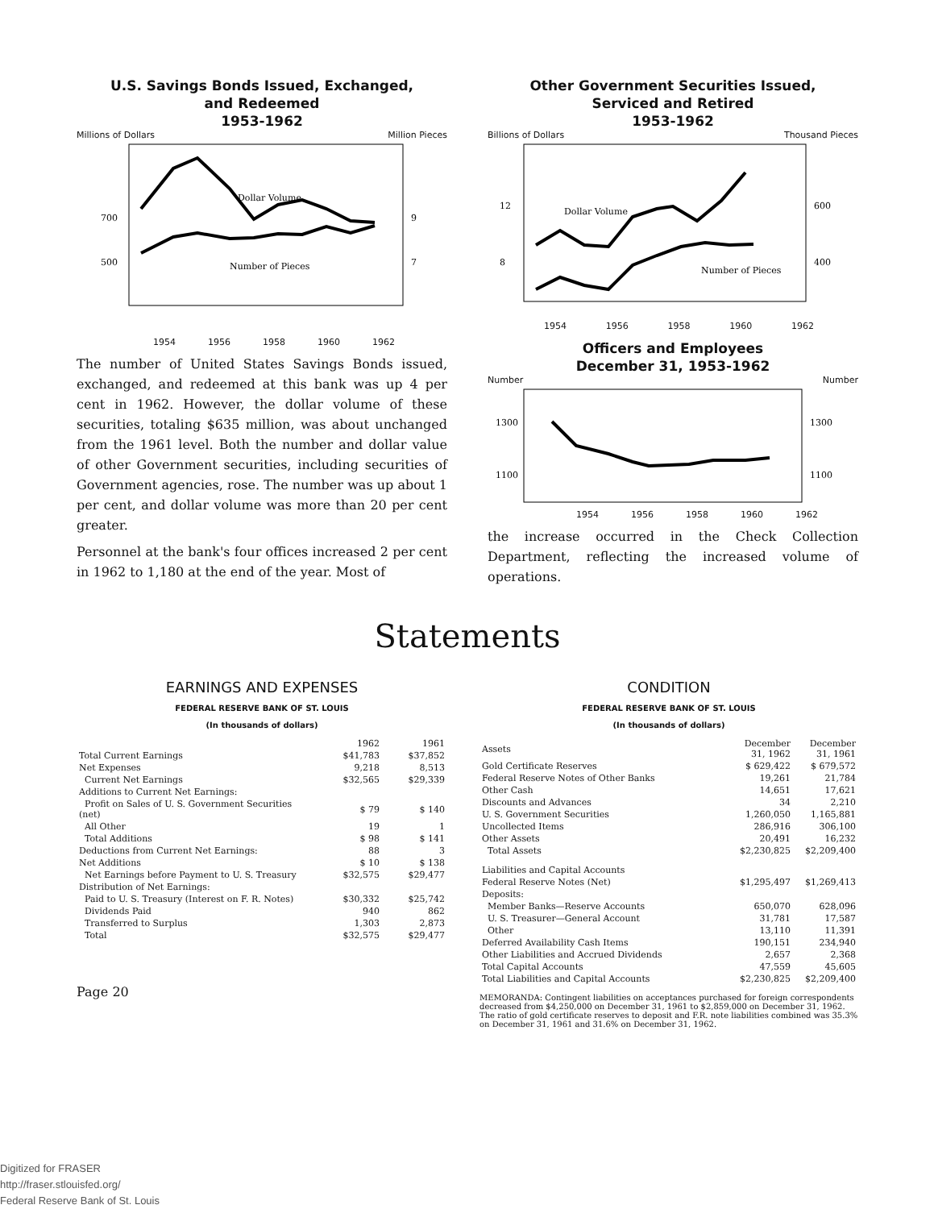U.S. Savings Bonds Issued, Exchanged,
and Redeemed
1953-1962
Millions of Dollars Million Pieces
Dollar Volume
Number of Pieces
700
500
9
7
1954 1956 1958 1960 1962
The number of United States Savings Bonds issued, exchanged, and redeemed at this bank was up 4 per cent in 1962. However, the dollar volume of these securities, totaling $635 million, was about unchanged from the 1961 level. Both the number and dollar value of other Government securities, including securities of Government agencies, rose. The number was up about 1 per cent, and dollar volume was more than 20 per cent greater.
Personnel at the bank's four offices increased 2 per cent in 1962 to 1,180 at the end of the year. Most of
Other Government Securities Issued,
Serviced and Retired
1953-1962
Billions of Dollars Thousand Pieces
Dollar Volume
Number of Pieces
12
8
600
400
1954 1956 1958 1960 1962
Officers and Employees
December 31, 1953-1962
Number Number
1300
1100
1300
1100
1954 1956 1958 1960 1962
the increase occurred in the Check Collection Department, reflecting the increased volume of operations.
Statements
EARNINGS AND EXPENSES
FEDERAL RESERVE BANK OF ST. LOUIS
(In thousands of dollars)
| | 1962 | 1961 |
| --- | --- | --- |
| Total Current Earnings | $41,783 | $37,852 |
| Net Expenses | 9,218 | 8,513 |
| Current Net Earnings | $32,565 | $29,339 |
| Additions to Current Net Earnings: | | |
| Profit on Sales of U. S. Government Securities (net) | $ 79 | $ 140 |
| All Other | 19 | 1 |
| Total Additions | $ 98 | $ 141 |
| Deductions from Current Net Earnings: | 88 | 3 |
| Net Additions | $ 10 | $ 138 |
| Net Earnings before Payment to U. S. Treasury | $32,575 | $29,477 |
| Distribution of Net Earnings: | | |
| Paid to U. S. Treasury (Interest on F. R. Notes) | $30,332 | $25,742 |
| Dividends Paid | 940 | 862 |
| Transferred to Surplus | 1,303 | 2,873 |
| Total | $32,575 | $29,477 |
Page 20
CONDITION
FEDERAL RESERVE BANK OF ST. LOUIS
(In thousands of dollars)
| Assets | December 31, 1962 | December 31, 1961 |
| --- | --- | --- |
| Gold Certificate Reserves | $ 629,422 | $ 679,572 |
| Federal Reserve Notes of Other Banks | 19,261 | 21,784 |
| Other Cash | 14,651 | 17,621 |
| Discounts and Advances | 34 | 2,210 |
| U. S. Government Securities | 1,260,050 | 1,165,881 |
| Uncollected Items | 286,916 | 306,100 |
| Other Assets | 20,491 | 16,232 |
| Total Assets | $2,230,825 | $2,209,400 |
| Liabilities and Capital Accounts | | |
| Federal Reserve Notes (Net) | $1,295,497 | $1,269,413 |
| Deposits: | | |
| Member Banks—Reserve Accounts | 650,070 | 628,096 |
| U. S. Treasurer—General Account | 31,781 | 17,587 |
| Other | 13,110 | 11,391 |
| Deferred Availability Cash Items | 190,151 | 234,940 |
| Other Liabilities and Accrued Dividends | 2,657 | 2,368 |
| Total Capital Accounts | 47,559 | 45,605 |
| Total Liabilities and Capital Accounts | $2,230,825 | $2,209,400 |
MEMORANDA: Contingent liabilities on acceptances purchased for foreign correspondents decreased from $4,250,000 on December 31, 1961 to $2,859,000 on December 31, 1962. The ratio of gold certificate reserves to deposit and F.R. note liabilities combined was 35.3% on December 31, 1961 and 31.6% on December 31, 1962.
Digitized for FRASER
http://fraser.stlouisfed.org/
Federal Reserve Bank of St. Louis